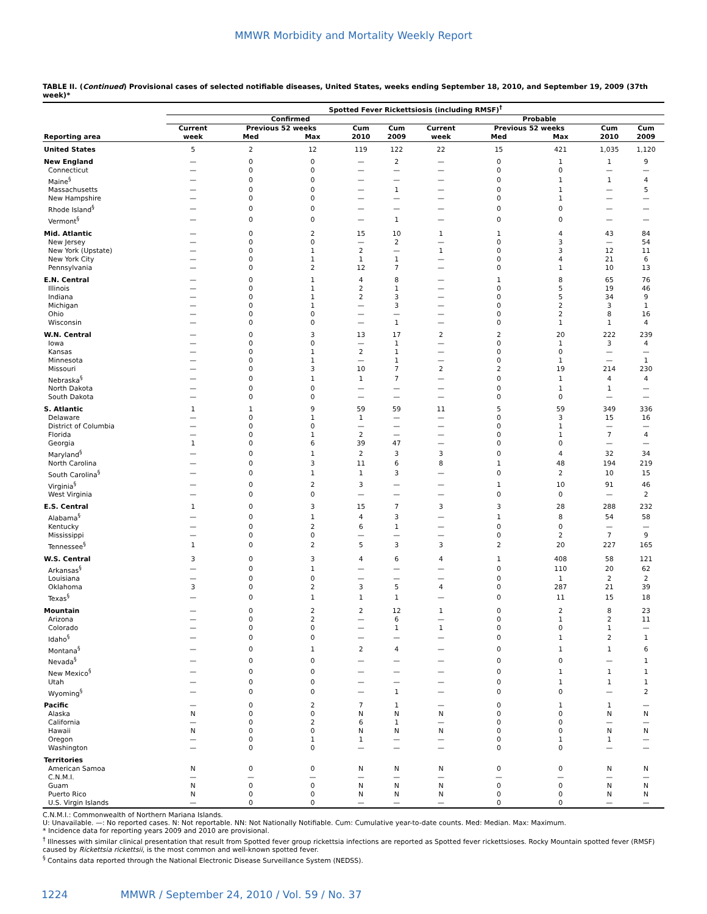MMWR Morbidity and Mortality Weekly Report
TABLE II. (Continued) Provisional cases of selected notifiable diseases, United States, weeks ending September 18, 2010, and September 19, 2009 (37th week)*
| | Spotted Fever Rickettsiosis (including RMSF)<sup>†</sup> | | | | | | | | | |
| --- | --- | --- | --- | --- | --- | --- | --- | --- | --- | --- |
| | Confirmed | | | | | Probable | | | | |
| | Current | Previous 52 weeks | | Cum | Cum | Current | Previous 52 weeks | | Cum | Cum |
| Reporting area | week | Med | Max | 2010 | 2009 | week | Med | Max | 2010 | 2009 |
| United States | 5 | 2 | 12 | 119 | 122 | 22 | 15 | 421 | 1,035 | 1,120 |
| New England | — | 0 | 0 | — | 2 | — | 0 | 1 | 1 | 9 |
| Connecticut | — | 0 | 0 | — | — | — | 0 | 0 | — | — |
| Maine<sup>§</sup> | — | 0 | 0 | — | — | — | 0 | 1 | 1 | 4 |
| Massachusetts | — | 0 | 0 | — | 1 | — | 0 | 1 | — | 5 |
| New Hampshire | — | 0 | 0 | — | — | — | 0 | 1 | — | — |
| Rhode Island<sup>§</sup> | — | 0 | 0 | — | — | — | 0 | 0 | — | — |
| Vermont<sup>§</sup> | — | 0 | 0 | — | 1 | — | 0 | 0 | — | — |
| Mid. Atlantic | — | 0 | 2 | 15 | 10 | 1 | 1 | 4 | 43 | 84 |
| New Jersey | — | 0 | 0 | — | 2 | — | 0 | 3 | — | 54 |
| New York (Upstate) | — | 0 | 1 | 2 | — | 1 | 0 | 3 | 12 | 11 |
| New York City | — | 0 | 1 | 1 | 1 | — | 0 | 4 | 21 | 6 |
| Pennsylvania | — | 0 | 2 | 12 | 7 | — | 0 | 1 | 10 | 13 |
| E.N. Central | — | 0 | 1 | 4 | 8 | — | 1 | 8 | 65 | 76 |
| Illinois | — | 0 | 1 | 2 | 1 | — | 0 | 5 | 19 | 46 |
| Indiana | — | 0 | 1 | 2 | 3 | — | 0 | 5 | 34 | 9 |
| Michigan | — | 0 | 1 | — | 3 | — | 0 | 2 | 3 | 1 |
| Ohio | — | 0 | 0 | — | — | — | 0 | 2 | 8 | 16 |
| Wisconsin | — | 0 | 0 | — | 1 | — | 0 | 1 | 1 | 4 |
| W.N. Central | — | 0 | 3 | 13 | 17 | 2 | 2 | 20 | 222 | 239 |
| Iowa | — | 0 | 0 | — | 1 | — | 0 | 1 | 3 | 4 |
| Kansas | — | 0 | 1 | 2 | 1 | — | 0 | 0 | — | — |
| Minnesota | — | 0 | 1 | — | 1 | — | 0 | 1 | — | 1 |
| Missouri | — | 0 | 3 | 10 | 7 | 2 | 2 | 19 | 214 | 230 |
| Nebraska<sup>§</sup> | — | 0 | 1 | 1 | 7 | — | 0 | 1 | 4 | 4 |
| North Dakota | — | 0 | 0 | — | — | — | 0 | 1 | 1 | — |
| South Dakota | — | 0 | 0 | — | — | — | 0 | 0 | — | — |
| S. Atlantic | 1 | 1 | 9 | 59 | 59 | 11 | 5 | 59 | 349 | 336 |
| Delaware | — | 0 | 1 | 1 | — | — | 0 | 3 | 15 | 16 |
| District of Columbia | — | 0 | 0 | — | — | — | 0 | 1 | — | — |
| Florida | — | 0 | 1 | 2 | — | — | 0 | 1 | 7 | 4 |
| Georgia | 1 | 0 | 6 | 39 | 47 | — | 0 | 0 | — | — |
| Maryland<sup>§</sup> | — | 0 | 1 | 2 | 3 | 3 | 0 | 4 | 32 | 34 |
| North Carolina | — | 0 | 3 | 11 | 6 | 8 | 1 | 48 | 194 | 219 |
| South Carolina<sup>§</sup> | — | 0 | 1 | 1 | 3 | — | 0 | 2 | 10 | 15 |
| Virginia<sup>§</sup> | — | 0 | 2 | 3 | — | — | 1 | 10 | 91 | 46 |
| West Virginia | — | 0 | 0 | — | — | — | 0 | 0 | — | 2 |
| E.S. Central | 1 | 0 | 3 | 15 | 7 | 3 | 3 | 28 | 288 | 232 |
| Alabama<sup>§</sup> | — | 0 | 1 | 4 | 3 | — | 1 | 8 | 54 | 58 |
| Kentucky | — | 0 | 2 | 6 | 1 | — | 0 | 0 | — | — |
| Mississippi | — | 0 | 0 | — | — | — | 0 | 2 | 7 | 9 |
| Tennessee<sup>§</sup> | 1 | 0 | 2 | 5 | 3 | 3 | 2 | 20 | 227 | 165 |
| W.S. Central | 3 | 0 | 3 | 4 | 6 | 4 | 1 | 408 | 58 | 121 |
| Arkansas<sup>§</sup> | — | 0 | 1 | — | — | — | 0 | 110 | 20 | 62 |
| Louisiana | — | 0 | 0 | — | — | — | 0 | 1 | 2 | 2 |
| Oklahoma | 3 | 0 | 2 | 3 | 5 | 4 | 0 | 287 | 21 | 39 |
| Texas<sup>§</sup> | — | 0 | 1 | 1 | 1 | — | 0 | 11 | 15 | 18 |
| Mountain | — | 0 | 2 | 2 | 12 | 1 | 0 | 2 | 8 | 23 |
| Arizona | — | 0 | 2 | — | 6 | — | 0 | 1 | 2 | 11 |
| Colorado | — | 0 | 0 | — | 1 | 1 | 0 | 0 | 1 | — |
| Idaho<sup>§</sup> | — | 0 | 0 | — | — | — | 0 | 1 | 2 | 1 |
| Montana<sup>§</sup> | — | 0 | 1 | 2 | 4 | — | 0 | 1 | 1 | 6 |
| Nevada<sup>§</sup> | — | 0 | 0 | — | — | — | 0 | 0 | — | 1 |
| New Mexico<sup>§</sup> | — | 0 | 0 | — | — | — | 0 | 1 | 1 | 1 |
| Utah | — | 0 | 0 | — | — | — | 0 | 1 | 1 | 1 |
| Wyoming<sup>§</sup> | — | 0 | 0 | — | 1 | — | 0 | 0 | — | 2 |
| Pacific | — | 0 | 2 | 7 | 1 | — | 0 | 1 | 1 | — |
| Alaska | N | 0 | 0 | N | N | N | 0 | 0 | N | N |
| California | — | 0 | 2 | 6 | 1 | — | 0 | 0 | — | — |
| Hawaii | N | 0 | 0 | N | N | N | 0 | 0 | N | N |
| Oregon | — | 0 | 1 | 1 | — | — | 0 | 1 | 1 | — |
| Washington | — | 0 | 0 | — | — | — | 0 | 0 | — | — |
| Territories | | | | | | | | | | |
| American Samoa | N | 0 | 0 | N | N | N | 0 | 0 | N | N |
| C.N.M.I. | — | — | — | — | — | — | — | — | — | — |
| Guam | N | 0 | 0 | N | N | N | 0 | 0 | N | N |
| Puerto Rico | N | 0 | 0 | N | N | N | 0 | 0 | N | N |
| U.S. Virgin Islands | — | 0 | 0 | — | — | — | 0 | 0 | — | — |
C.N.M.I.: Commonwealth of Northern Mariana Islands.
U: Unavailable. —: No reported cases. N: Not reportable. NN: Not Nationally Notifiable. Cum: Cumulative year-to-date counts. Med: Median. Max: Maximum.
* Incidence data for reporting years 2009 and 2010 are provisional.
<sup>†</sup> Illnesses with similar clinical presentation that result from Spotted fever group rickettsia infections are reported as Spotted fever rickettsioses. Rocky Mountain spotted fever (RMSF) caused by Rickettsia rickettsii, is the most common and well-known spotted fever.
<sup>§</sup> Contains data reported through the National Electronic Disease Surveillance System (NEDSS).
1224 MMWR / September 24, 2010 / Vol. 59 / No. 37